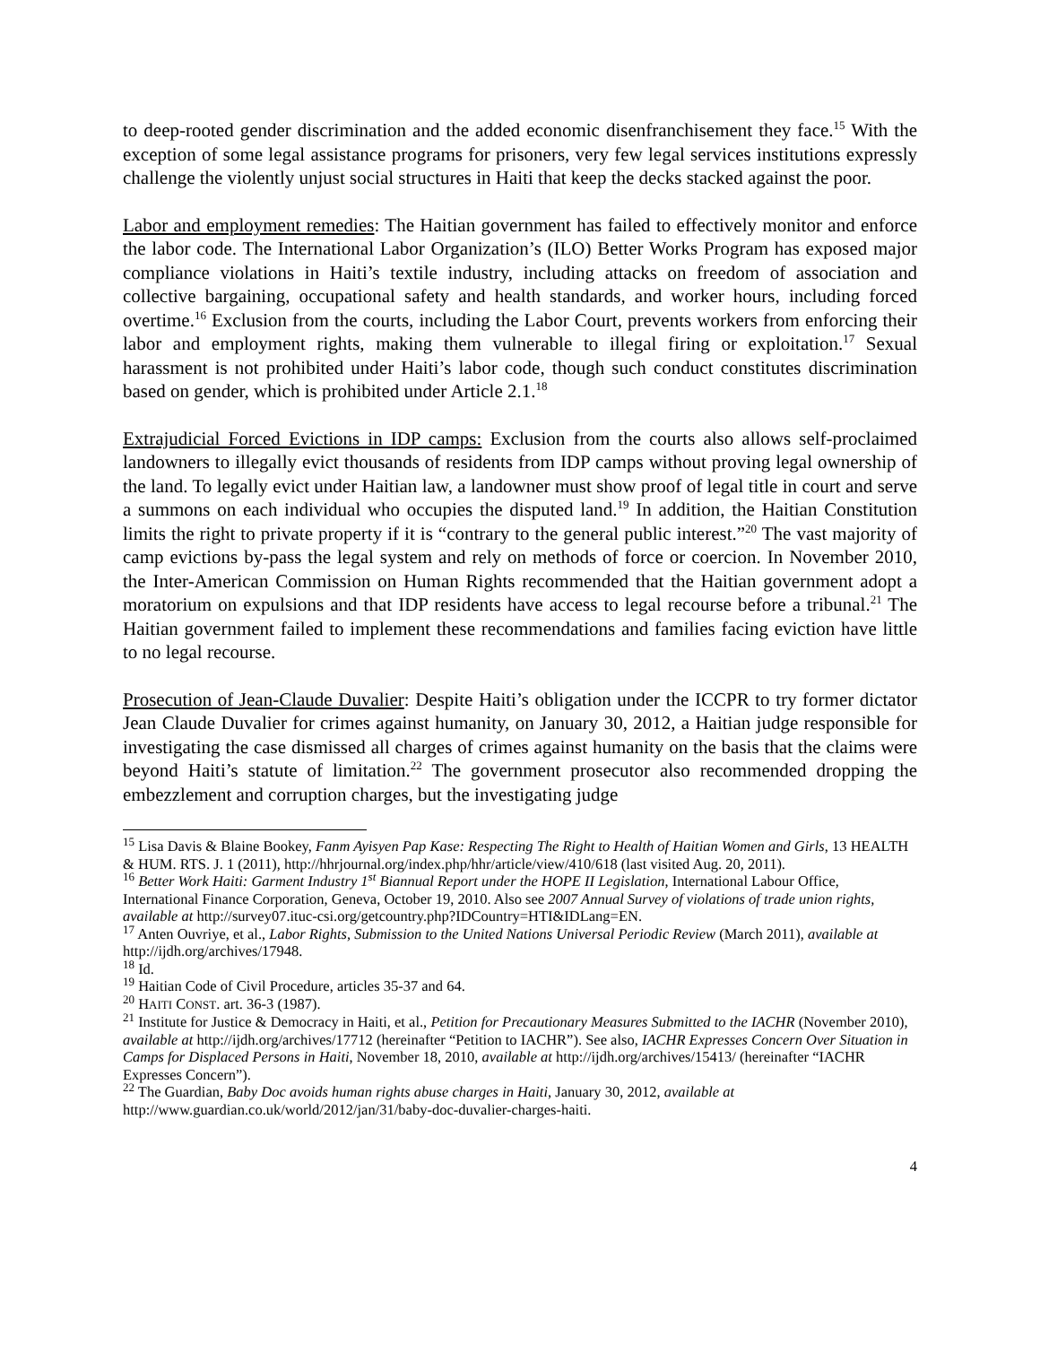to deep-rooted gender discrimination and the added economic disenfranchisement they face.<sup>15</sup> With the exception of some legal assistance programs for prisoners, very few legal services institutions expressly challenge the violently unjust social structures in Haiti that keep the decks stacked against the poor.
Labor and employment remedies: The Haitian government has failed to effectively monitor and enforce the labor code. The International Labor Organization’s (ILO) Better Works Program has exposed major compliance violations in Haiti’s textile industry, including attacks on freedom of association and collective bargaining, occupational safety and health standards, and worker hours, including forced overtime.<sup>16</sup> Exclusion from the courts, including the Labor Court, prevents workers from enforcing their labor and employment rights, making them vulnerable to illegal firing or exploitation.<sup>17</sup> Sexual harassment is not prohibited under Haiti’s labor code, though such conduct constitutes discrimination based on gender, which is prohibited under Article 2.1.<sup>18</sup>
Extrajudicial Forced Evictions in IDP camps: Exclusion from the courts also allows self-proclaimed landowners to illegally evict thousands of residents from IDP camps without proving legal ownership of the land. To legally evict under Haitian law, a landowner must show proof of legal title in court and serve a summons on each individual who occupies the disputed land.<sup>19</sup> In addition, the Haitian Constitution limits the right to private property if it is “contrary to the general public interest.”<sup>20</sup> The vast majority of camp evictions by-pass the legal system and rely on methods of force or coercion. In November 2010, the Inter-American Commission on Human Rights recommended that the Haitian government adopt a moratorium on expulsions and that IDP residents have access to legal recourse before a tribunal.<sup>21</sup> The Haitian government failed to implement these recommendations and families facing eviction have little to no legal recourse.
Prosecution of Jean-Claude Duvalier: Despite Haiti’s obligation under the ICCPR to try former dictator Jean Claude Duvalier for crimes against humanity, on January 30, 2012, a Haitian judge responsible for investigating the case dismissed all charges of crimes against humanity on the basis that the claims were beyond Haiti’s statute of limitation.<sup>22</sup> The government prosecutor also recommended dropping the embezzlement and corruption charges, but the investigating judge
<sup>15</sup> Lisa Davis & Blaine Bookey, Fanm Ayisyen Pap Kase: Respecting The Right to Health of Haitian Women and Girls, 13 HEALTH & HUM. RTS. J. 1 (2011), http://hhrjournal.org/index.php/hhr/article/view/410/618 (last visited Aug. 20, 2011).
<sup>16</sup> Better Work Haiti: Garment Industry 1<sup>st</sup> Biannual Report under the HOPE II Legislation, International Labour Office, International Finance Corporation, Geneva, October 19, 2010. Also see 2007 Annual Survey of violations of trade union rights, available at http://survey07.ituc-csi.org/getcountry.php?IDCountry=HTI&IDLang=EN.
<sup>17</sup> Anten Ouvriye, et al., Labor Rights, Submission to the United Nations Universal Periodic Review (March 2011), available at http://ijdh.org/archives/17948.
<sup>18</sup> Id.
<sup>19</sup> Haitian Code of Civil Procedure, articles 35-37 and 64.
<sup>20</sup> HAITI CONST. art. 36-3 (1987).
<sup>21</sup> Institute for Justice & Democracy in Haiti, et al., Petition for Precautionary Measures Submitted to the IACHR (November 2010), available at http://ijdh.org/archives/17712 (hereinafter “Petition to IACHR”). See also, IACHR Expresses Concern Over Situation in Camps for Displaced Persons in Haiti, November 18, 2010, available at http://ijdh.org/archives/15413/ (hereinafter “IACHR Expresses Concern”).
<sup>22</sup> The Guardian, Baby Doc avoids human rights abuse charges in Haiti, January 30, 2012, available at http://www.guardian.co.uk/world/2012/jan/31/baby-doc-duvalier-charges-haiti.
4